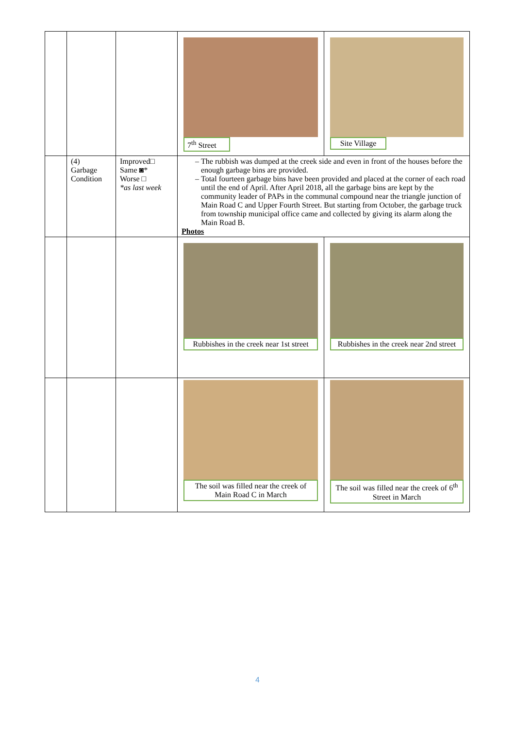| | | | 7<sup>th</sup> Street | Site Village |
| | (4) Garbage Condition | Improved□ Same ◙* Worse □ *as last week | The rubbish was dumped at the creek side and even in front of the houses before the enough garbage bins are provided. Total fourteen garbage bins have been provided and placed at the corner of each road until the end of April. After April 2018, all the garbage bins are kept by the community leader of PAPs in the communal compound near the triangle junction of Main Road C and Upper Fourth Street. But starting from October, the garbage truck from township municipal office came and collected by giving its alarm along the Main Road B. Photos | |
| | | | Rubbishes in the creek near 1st street | Rubbishes in the creek near 2nd street |
| | | | The soil was filled near the creek of Main Road C in March | The soil was filled near the creek of 6<sup>th</sup> Street in March |
4